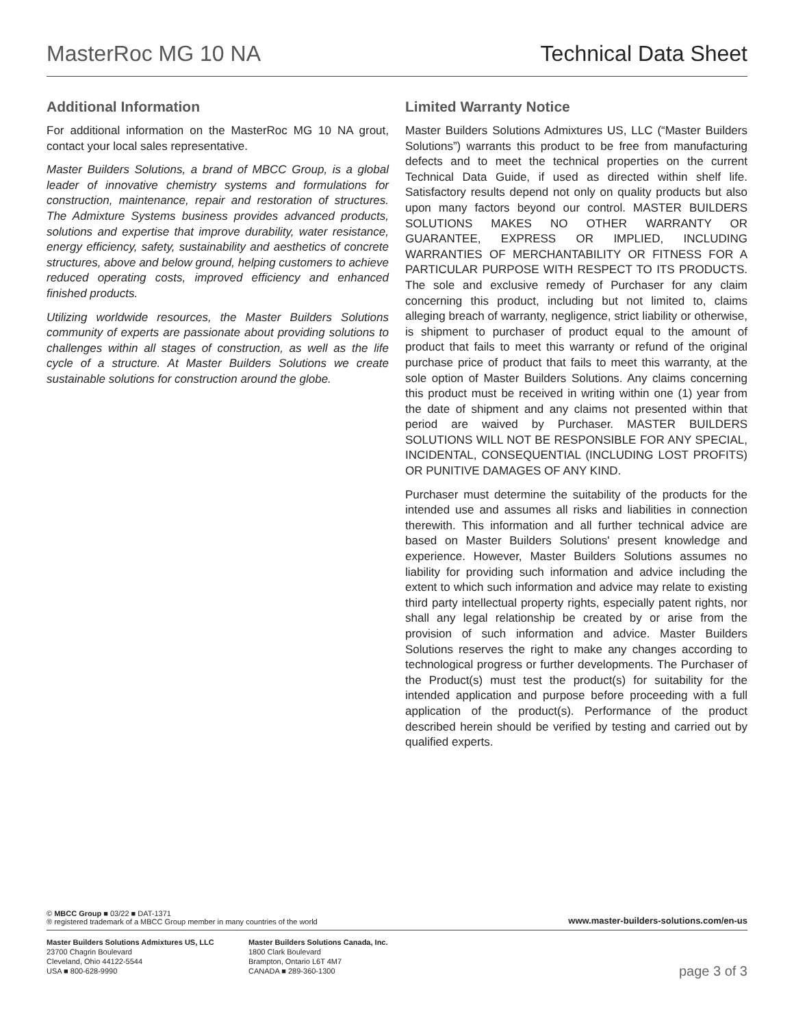MasterRoc MG 10 NA Technical Data Sheet
Additional Information
For additional information on the MasterRoc MG 10 NA grout, contact your local sales representative.
Master Builders Solutions, a brand of MBCC Group, is a global leader of innovative chemistry systems and formulations for construction, maintenance, repair and restoration of structures. The Admixture Systems business provides advanced products, solutions and expertise that improve durability, water resistance, energy efficiency, safety, sustainability and aesthetics of concrete structures, above and below ground, helping customers to achieve reduced operating costs, improved efficiency and enhanced finished products.
Utilizing worldwide resources, the Master Builders Solutions community of experts are passionate about providing solutions to challenges within all stages of construction, as well as the life cycle of a structure. At Master Builders Solutions we create sustainable solutions for construction around the globe.
Limited Warranty Notice
Master Builders Solutions Admixtures US, LLC (“Master Builders Solutions”) warrants this product to be free from manufacturing defects and to meet the technical properties on the current Technical Data Guide, if used as directed within shelf life. Satisfactory results depend not only on quality products but also upon many factors beyond our control. MASTER BUILDERS SOLUTIONS MAKES NO OTHER WARRANTY OR GUARANTEE, EXPRESS OR IMPLIED, INCLUDING WARRANTIES OF MERCHANTABILITY OR FITNESS FOR A PARTICULAR PURPOSE WITH RESPECT TO ITS PRODUCTS. The sole and exclusive remedy of Purchaser for any claim concerning this product, including but not limited to, claims alleging breach of warranty, negligence, strict liability or otherwise, is shipment to purchaser of product equal to the amount of product that fails to meet this warranty or refund of the original purchase price of product that fails to meet this warranty, at the sole option of Master Builders Solutions. Any claims concerning this product must be received in writing within one (1) year from the date of shipment and any claims not presented within that period are waived by Purchaser. MASTER BUILDERS SOLUTIONS WILL NOT BE RESPONSIBLE FOR ANY SPECIAL, INCIDENTAL, CONSEQUENTIAL (INCLUDING LOST PROFITS) OR PUNITIVE DAMAGES OF ANY KIND.
Purchaser must determine the suitability of the products for the intended use and assumes all risks and liabilities in connection therewith. This information and all further technical advice are based on Master Builders Solutions' present knowledge and experience. However, Master Builders Solutions assumes no liability for providing such information and advice including the extent to which such information and advice may relate to existing third party intellectual property rights, especially patent rights, nor shall any legal relationship be created by or arise from the provision of such information and advice. Master Builders Solutions reserves the right to make any changes according to technological progress or further developments. The Purchaser of the Product(s) must test the product(s) for suitability for the intended application and purpose before proceeding with a full application of the product(s). Performance of the product described herein should be verified by testing and carried out by qualified experts.
© MBCC Group ■ 03/22 ■ DAT-1371
® registered trademark of a MBCC Group member in many countries of the world
www.master-builders-solutions.com/en-us
Master Builders Solutions Admixtures US, LLC
23700 Chagrin Boulevard
Cleveland, Ohio 44122-5544
USA ■ 800-628-9990
Master Builders Solutions Canada, Inc.
1800 Clark Boulevard
Brampton, Ontario L6T 4M7
CANADA ■ 289-360-1300
page 3 of 3